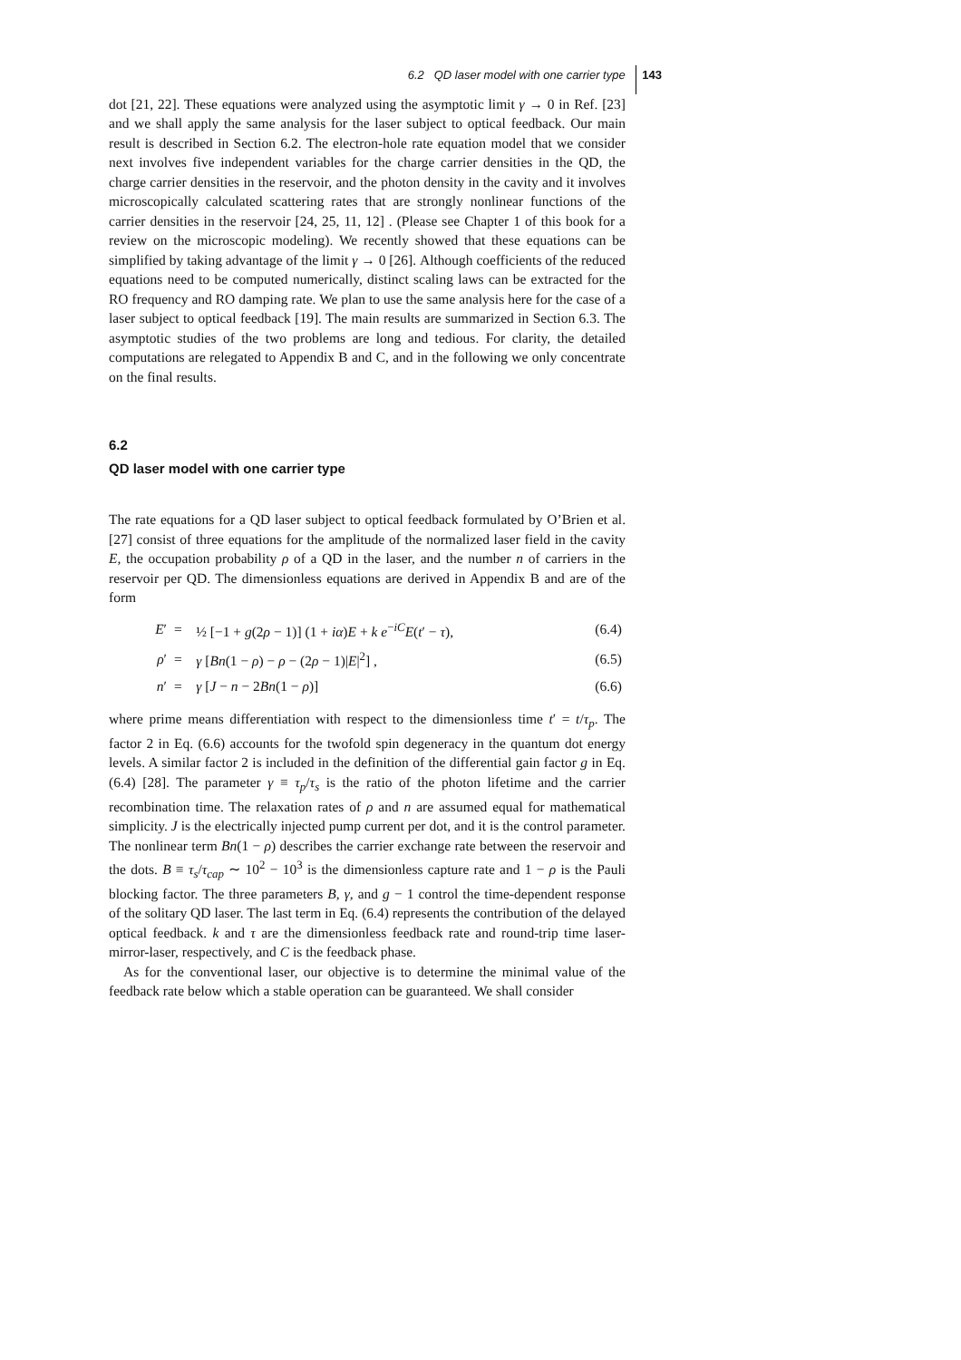6.2 QD laser model with one carrier type 143
dot [21, 22]. These equations were analyzed using the asymptotic limit γ → 0 in Ref. [23] and we shall apply the same analysis for the laser subject to optical feedback. Our main result is described in Section 6.2. The electron-hole rate equation model that we consider next involves five independent variables for the charge carrier densities in the QD, the charge carrier densities in the reservoir, and the photon density in the cavity and it involves microscopically calculated scattering rates that are strongly nonlinear functions of the carrier densities in the reservoir [24, 25, 11, 12] . (Please see Chapter 1 of this book for a review on the microscopic modeling). We recently showed that these equations can be simplified by taking advantage of the limit γ → 0 [26]. Although coefficients of the reduced equations need to be computed numerically, distinct scaling laws can be extracted for the RO frequency and RO damping rate. We plan to use the same analysis here for the case of a laser subject to optical feedback [19]. The main results are summarized in Section 6.3. The asymptotic studies of the two problems are long and tedious. For clarity, the detailed computations are relegated to Appendix B and C, and in the following we only concentrate on the final results.
6.2
QD laser model with one carrier type
The rate equations for a QD laser subject to optical feedback formulated by O’Brien et al. [27] consist of three equations for the amplitude of the normalized laser field in the cavity E, the occupation probability ρ of a QD in the laser, and the number n of carriers in the reservoir per QD. The dimensionless equations are derived in Appendix B and are of the form
| E ′ | = | ½ [−1 + g (2 ρ − 1)] (1 + iα ) E + k e<sup>−iC</sup> E ( t ′ − τ ), | (6.4) |
| ρ ′ | = | γ [ Bn (1 − ρ ) − ρ − (2 ρ − 1)/ E /<sup>2</sup>] , | (6.5) |
| n ′ | = | γ [ J − n − 2 Bn (1 − ρ )] | (6.6) |
where prime means differentiation with respect to the dimensionless time t′ = t/τ<sub>p</sub>. The factor 2 in Eq. (6.6) accounts for the twofold spin degeneracy in the quantum dot energy levels. A similar factor 2 is included in the definition of the differential gain factor g in Eq. (6.4) [28]. The parameter γ ≡ τ<sub>p</sub>/τ<sub>s</sub> is the ratio of the photon lifetime and the carrier recombination time. The relaxation rates of ρ and n are assumed equal for mathematical simplicity. J is the electrically injected pump current per dot, and it is the control parameter. The nonlinear term Bn(1 − ρ) describes the carrier exchange rate between the reservoir and the dots. B ≡ τ<sub>s</sub>/τ<sub>cap</sub> ∼ 10<sup>2</sup> − 10<sup>3</sup> is the dimensionless capture rate and 1 − ρ is the Pauli blocking factor. The three parameters B, γ, and g − 1 control the time-dependent response of the solitary QD laser. The last term in Eq. (6.4) represents the contribution of the delayed optical feedback. k and τ are the dimensionless feedback rate and round-trip time laser-mirror-laser, respectively, and C is the feedback phase.
As for the conventional laser, our objective is to determine the minimal value of the feedback rate below which a stable operation can be guaranteed. We shall consider